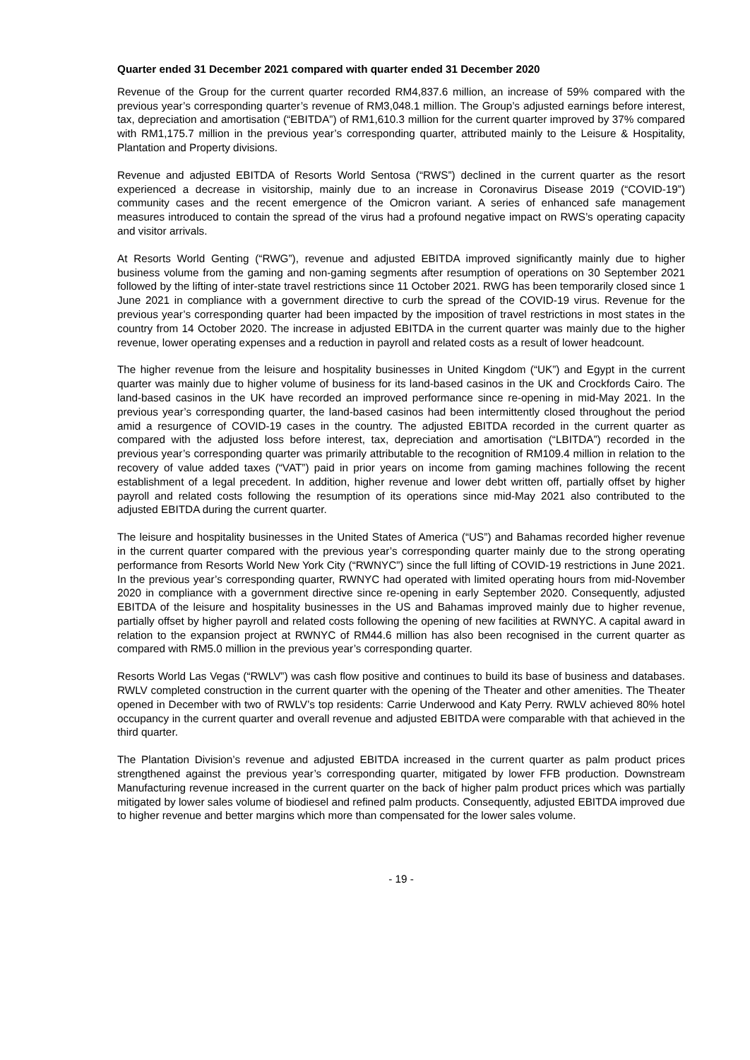Quarter ended 31 December 2021 compared with quarter ended 31 December 2020
Revenue of the Group for the current quarter recorded RM4,837.6 million, an increase of 59% compared with the previous year’s corresponding quarter’s revenue of RM3,048.1 million. The Group’s adjusted earnings before interest, tax, depreciation and amortisation (“EBITDA”) of RM1,610.3 million for the current quarter improved by 37% compared with RM1,175.7 million in the previous year’s corresponding quarter, attributed mainly to the Leisure & Hospitality, Plantation and Property divisions.
Revenue and adjusted EBITDA of Resorts World Sentosa (“RWS”) declined in the current quarter as the resort experienced a decrease in visitorship, mainly due to an increase in Coronavirus Disease 2019 (“COVID-19”) community cases and the recent emergence of the Omicron variant. A series of enhanced safe management measures introduced to contain the spread of the virus had a profound negative impact on RWS’s operating capacity and visitor arrivals.
At Resorts World Genting (“RWG”), revenue and adjusted EBITDA improved significantly mainly due to higher business volume from the gaming and non-gaming segments after resumption of operations on 30 September 2021 followed by the lifting of inter-state travel restrictions since 11 October 2021. RWG has been temporarily closed since 1 June 2021 in compliance with a government directive to curb the spread of the COVID-19 virus. Revenue for the previous year’s corresponding quarter had been impacted by the imposition of travel restrictions in most states in the country from 14 October 2020. The increase in adjusted EBITDA in the current quarter was mainly due to the higher revenue, lower operating expenses and a reduction in payroll and related costs as a result of lower headcount.
The higher revenue from the leisure and hospitality businesses in United Kingdom (“UK”) and Egypt in the current quarter was mainly due to higher volume of business for its land-based casinos in the UK and Crockfords Cairo. The land-based casinos in the UK have recorded an improved performance since re-opening in mid-May 2021. In the previous year’s corresponding quarter, the land-based casinos had been intermittently closed throughout the period amid a resurgence of COVID-19 cases in the country. The adjusted EBITDA recorded in the current quarter as compared with the adjusted loss before interest, tax, depreciation and amortisation (“LBITDA”) recorded in the previous year’s corresponding quarter was primarily attributable to the recognition of RM109.4 million in relation to the recovery of value added taxes (“VAT”) paid in prior years on income from gaming machines following the recent establishment of a legal precedent. In addition, higher revenue and lower debt written off, partially offset by higher payroll and related costs following the resumption of its operations since mid-May 2021 also contributed to the adjusted EBITDA during the current quarter.
The leisure and hospitality businesses in the United States of America (“US”) and Bahamas recorded higher revenue in the current quarter compared with the previous year’s corresponding quarter mainly due to the strong operating performance from Resorts World New York City (“RWNYC”) since the full lifting of COVID-19 restrictions in June 2021. In the previous year’s corresponding quarter, RWNYC had operated with limited operating hours from mid-November 2020 in compliance with a government directive since re-opening in early September 2020. Consequently, adjusted EBITDA of the leisure and hospitality businesses in the US and Bahamas improved mainly due to higher revenue, partially offset by higher payroll and related costs following the opening of new facilities at RWNYC. A capital award in relation to the expansion project at RWNYC of RM44.6 million has also been recognised in the current quarter as compared with RM5.0 million in the previous year’s corresponding quarter.
Resorts World Las Vegas (“RWLV”) was cash flow positive and continues to build its base of business and databases. RWLV completed construction in the current quarter with the opening of the Theater and other amenities. The Theater opened in December with two of RWLV’s top residents: Carrie Underwood and Katy Perry. RWLV achieved 80% hotel occupancy in the current quarter and overall revenue and adjusted EBITDA were comparable with that achieved in the third quarter.
The Plantation Division’s revenue and adjusted EBITDA increased in the current quarter as palm product prices strengthened against the previous year’s corresponding quarter, mitigated by lower FFB production. Downstream Manufacturing revenue increased in the current quarter on the back of higher palm product prices which was partially mitigated by lower sales volume of biodiesel and refined palm products. Consequently, adjusted EBITDA improved due to higher revenue and better margins which more than compensated for the lower sales volume.
- 19 -